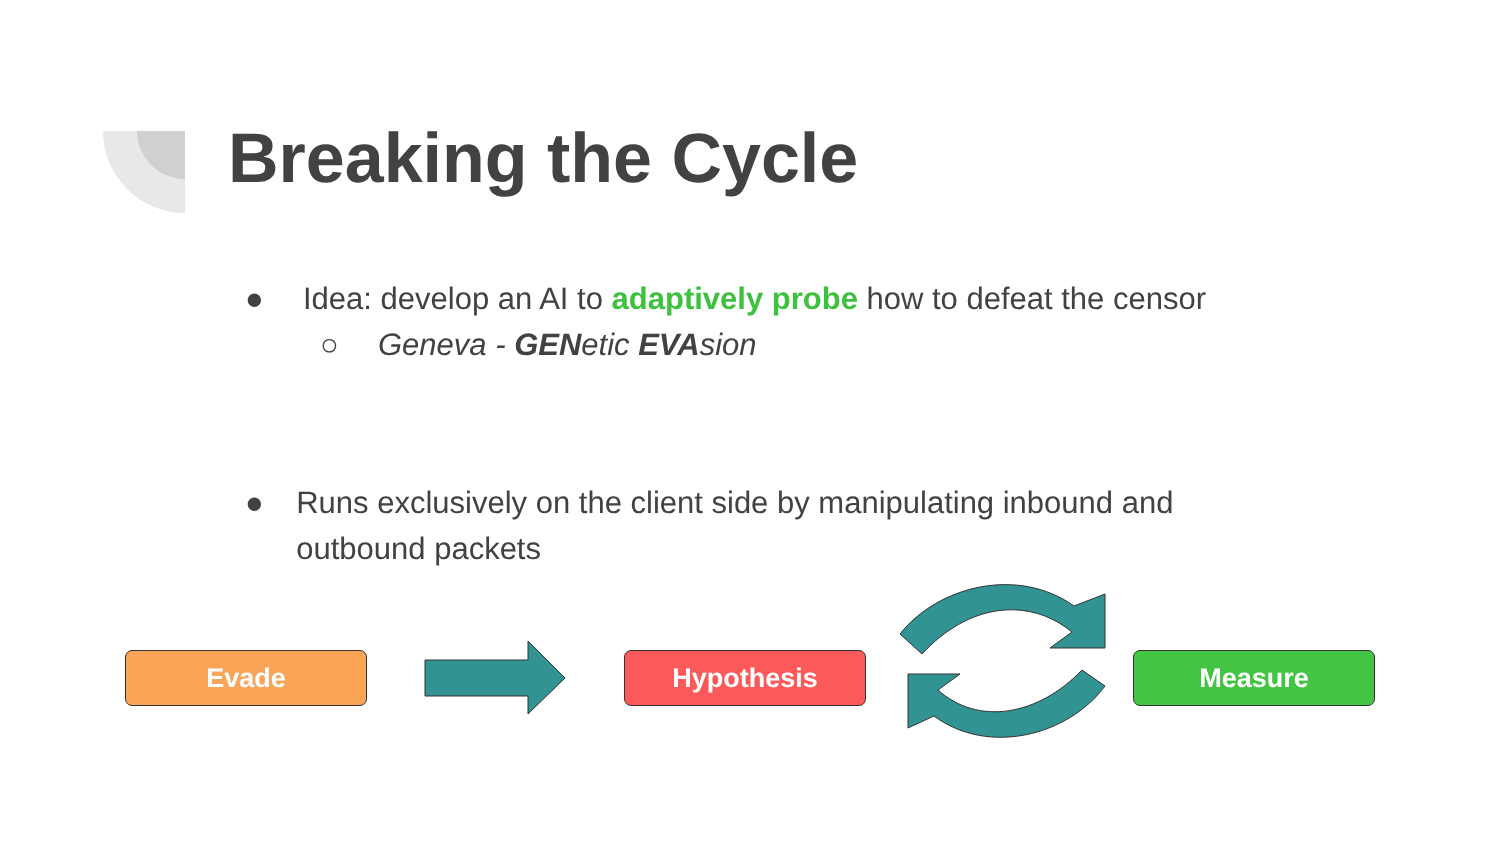Breaking the Cycle
● Idea: develop an AI to adaptively probe how to defeat the censor
○ Geneva - GENetic EVAsion
● Runs exclusively on the client side by manipulating inbound and outbound packets
Evade Hypothesis Measure